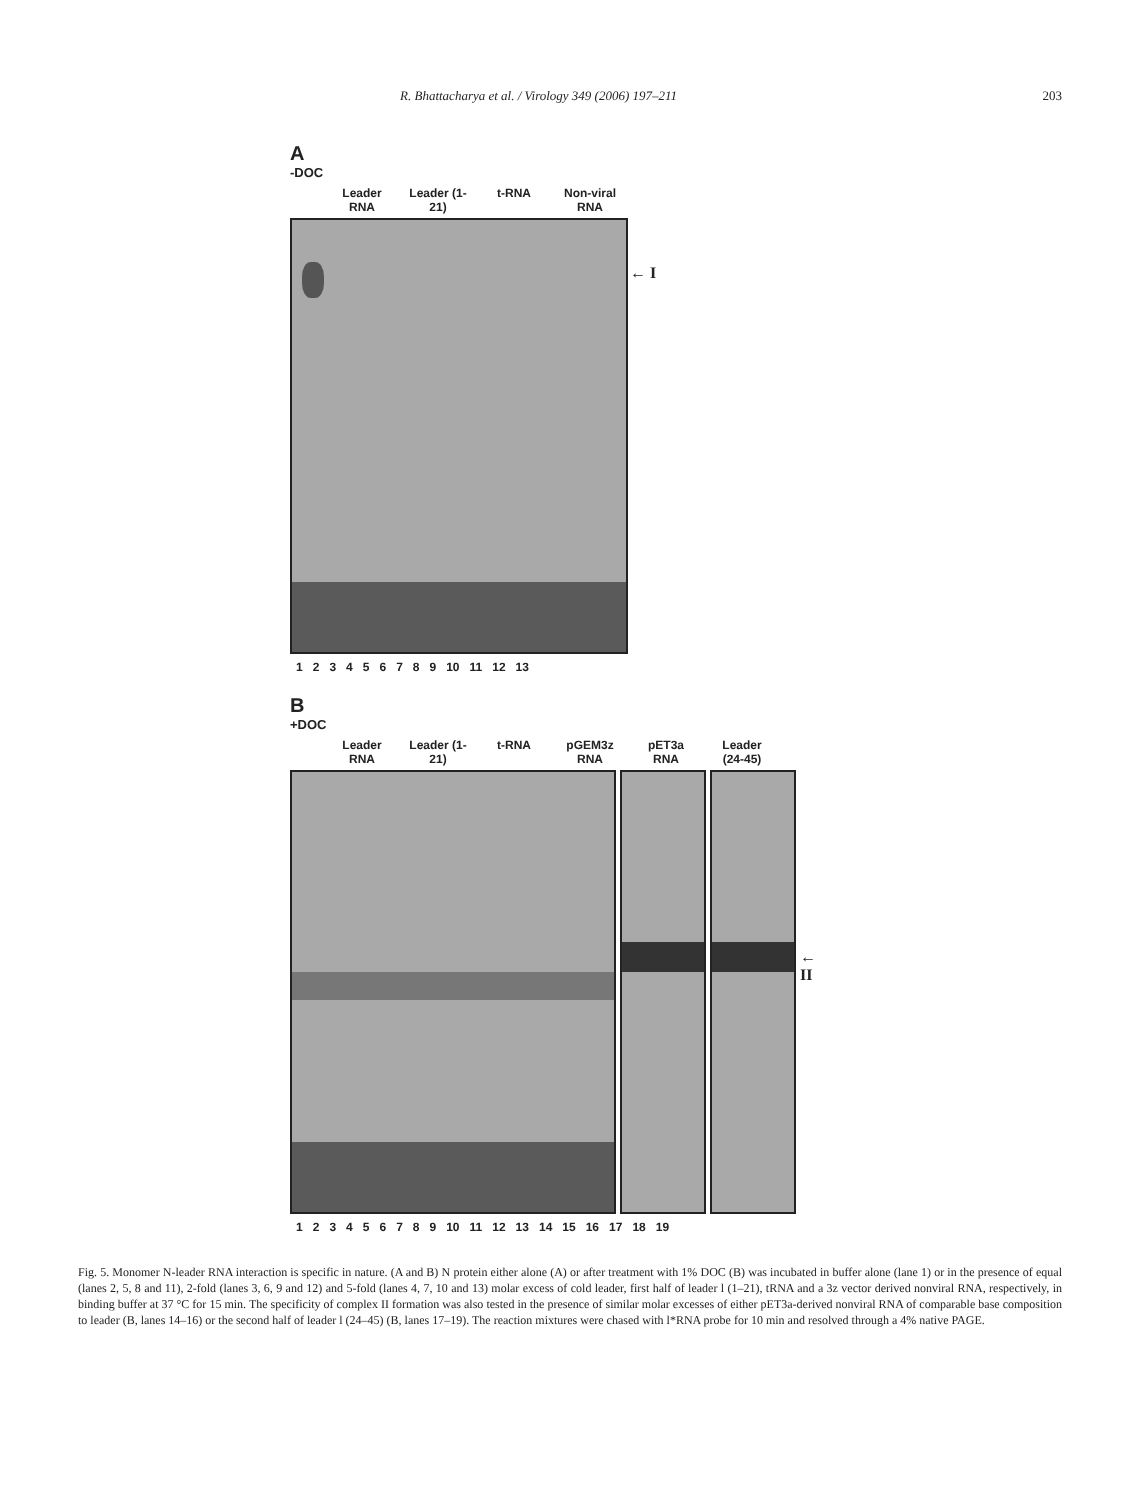R. Bhattacharya et al. / Virology 349 (2006) 197–211 203
A
-DOC
Leader RNA
Leader (1-21)
t-RNA Non-viral RNA
← I
123456789 10 11 12 13
B
+DOC
Leader RNA
Leader (1-21)
t-RNA pGEM3z RNA
pET3a RNA
Leader (24-45)
← II
123456789 10 11 12 13 14 15 16 17 18 19
Fig. 5. Monomer N-leader RNA interaction is specific in nature. (A and B) N protein either alone (A) or after treatment with 1% DOC (B) was incubated in buffer alone (lane 1) or in the presence of equal (lanes 2, 5, 8 and 11), 2-fold (lanes 3, 6, 9 and 12) and 5-fold (lanes 4, 7, 10 and 13) molar excess of cold leader, first half of leader l (1–21), tRNA and a 3z vector derived nonviral RNA, respectively, in binding buffer at 37 °C for 15 min. The specificity of complex II formation was also tested in the presence of similar molar excesses of either pET3a-derived nonviral RNA of comparable base composition to leader (B, lanes 14–16) or the second half of leader l (24–45) (B, lanes 17–19). The reaction mixtures were chased with l*RNA probe for 10 min and resolved through a 4% native PAGE.